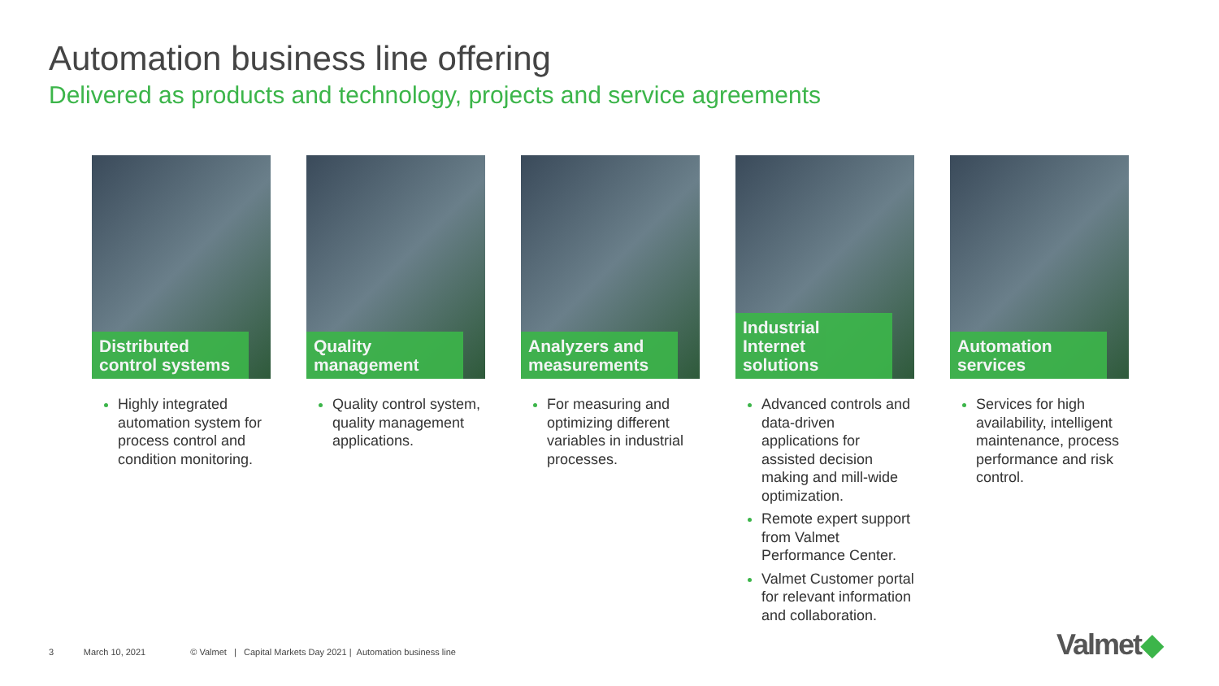Automation business line offering
Delivered as products and technology, projects and service agreements
Distributed control systems
Highly integrated automation system for process control and condition monitoring.
Quality management
Quality control system, quality management applications.
Analyzers and measurements
For measuring and optimizing different variables in industrial processes.
Industrial Internet solutions
Advanced controls and data-driven applications for assisted decision making and mill-wide optimization.
Remote expert support from Valmet Performance Center.
Valmet Customer portal for relevant information and collaboration.
Automation services
Services for high availability, intelligent maintenance, process performance and risk control.
3 March 10, 2021 © Valmet | Capital Markets Day 2021 | Automation business line
Valmet◆